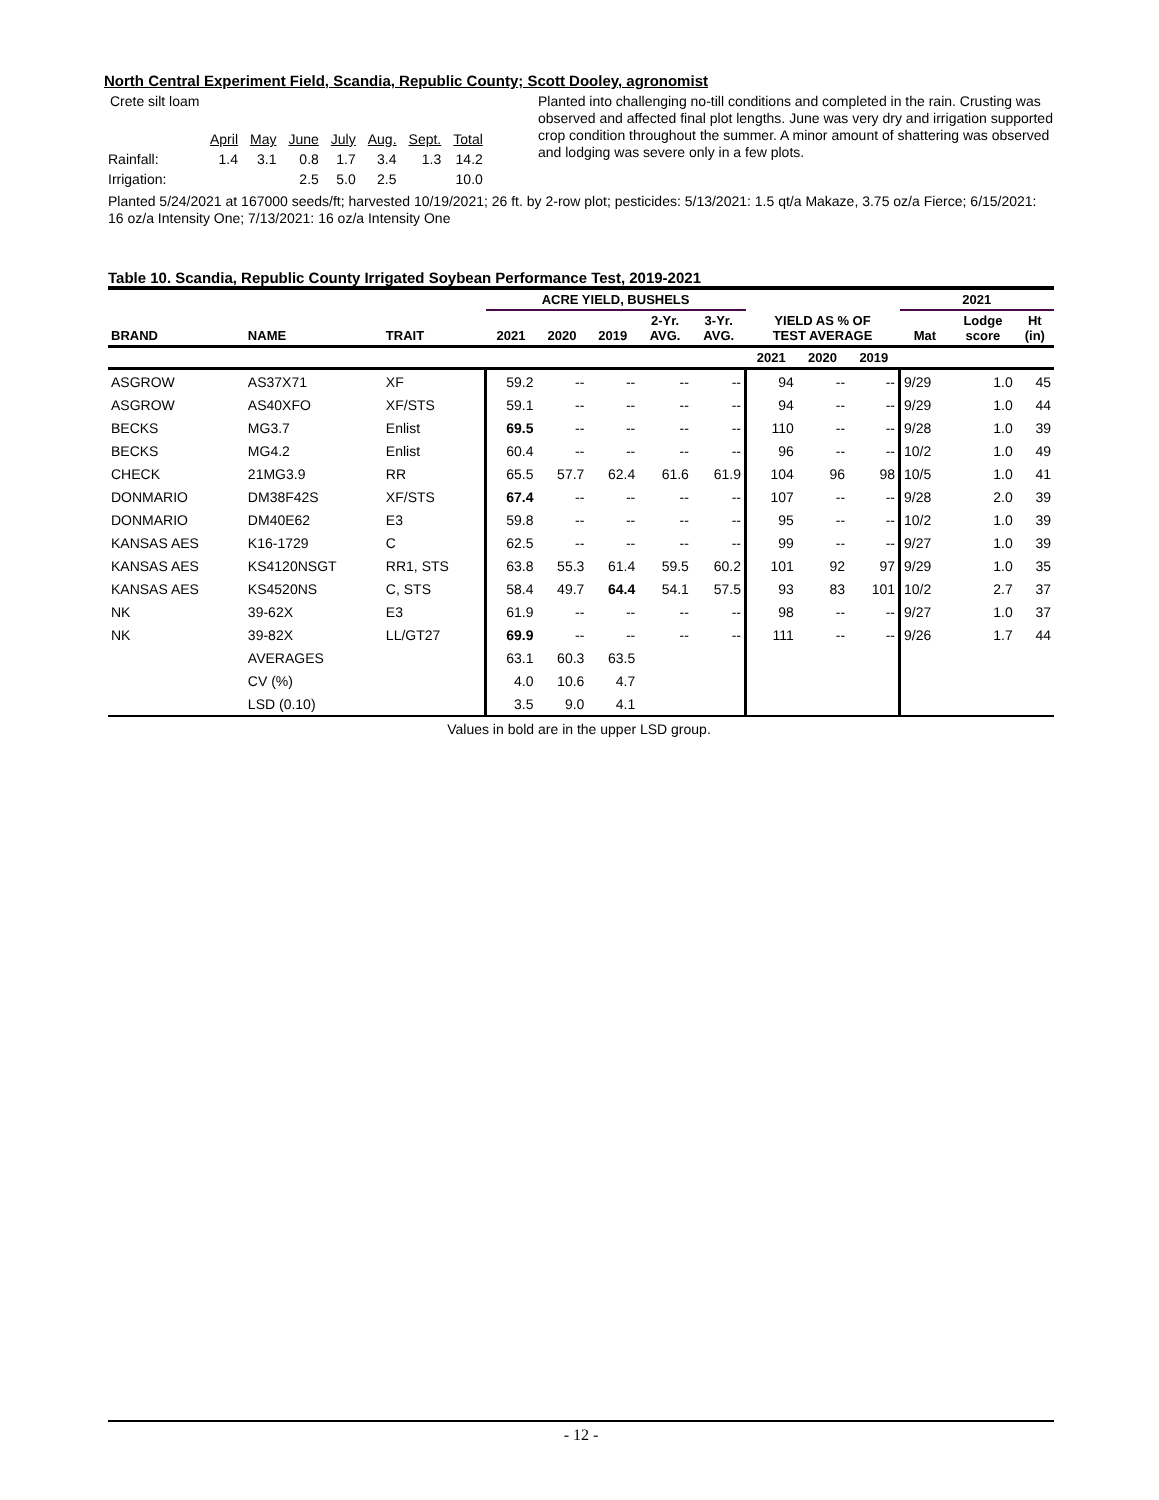North Central Experiment Field, Scandia, Republic County; Scott Dooley, agronomist
Crete silt loam
| | April | May | June | July | Aug. | Sept. | Total |
| Rainfall: | 1.4 | 3.1 | 0.8 | 1.7 | 3.4 | 1.3 | 14.2 |
| Irrigation: | | | 2.5 | 5.0 | 2.5 | | 10.0 |
Planted into challenging no-till conditions and completed in the rain. Crusting was observed and affected final plot lengths. June was very dry and irrigation supported crop condition throughout the summer. A minor amount of shattering was observed and lodging was severe only in a few plots.
Planted 5/24/2021 at 167000 seeds/ft; harvested 10/19/2021; 26 ft. by 2-row plot; pesticides: 5/13/2021: 1.5 qt/a Makaze, 3.75 oz/a Fierce; 6/15/2021: 16 oz/a Intensity One; 7/13/2021: 16 oz/a Intensity One
Table 10. Scandia, Republic County Irrigated Soybean Performance Test, 2019-2021
| | | | ACRE YIELD, BUSHELS | | | | | YIELD AS % OF TEST AVERAGE | | | 2021 | | |
| --- | --- | --- | --- | --- | --- | --- | --- | --- | --- | --- | --- | --- | --- |
| BRAND | NAME | TRAIT | 2021 | 2020 | 2019 | 2-Yr. AVG. | 3-Yr. AVG. | | | | Mat | Lodge score | Ht (in) |
| | | | | | | | | 2021 | 2020 | 2019 | | | |
| ASGROW | AS37X71 | XF | 59.2 | -- | -- | -- | -- | 94 | -- | -- | 9/29 | 1.0 | 45 |
| ASGROW | AS40XFO | XF/STS | 59.1 | -- | -- | -- | -- | 94 | -- | -- | 9/29 | 1.0 | 44 |
| BECKS | MG3.7 | Enlist | 69.5 | -- | -- | -- | -- | 110 | -- | -- | 9/28 | 1.0 | 39 |
| BECKS | MG4.2 | Enlist | 60.4 | -- | -- | -- | -- | 96 | -- | -- | 10/2 | 1.0 | 49 |
| CHECK | 21MG3.9 | RR | 65.5 | 57.7 | 62.4 | 61.6 | 61.9 | 104 | 96 | 98 | 10/5 | 1.0 | 41 |
| DONMARIO | DM38F42S | XF/STS | 67.4 | -- | -- | -- | -- | 107 | -- | -- | 9/28 | 2.0 | 39 |
| DONMARIO | DM40E62 | E3 | 59.8 | -- | -- | -- | -- | 95 | -- | -- | 10/2 | 1.0 | 39 |
| KANSAS AES | K16-1729 | C | 62.5 | -- | -- | -- | -- | 99 | -- | -- | 9/27 | 1.0 | 39 |
| KANSAS AES | KS4120NSGT | RR1, STS | 63.8 | 55.3 | 61.4 | 59.5 | 60.2 | 101 | 92 | 97 | 9/29 | 1.0 | 35 |
| KANSAS AES | KS4520NS | C, STS | 58.4 | 49.7 | 64.4 | 54.1 | 57.5 | 93 | 83 | 101 | 10/2 | 2.7 | 37 |
| NK | 39-62X | E3 | 61.9 | -- | -- | -- | -- | 98 | -- | -- | 9/27 | 1.0 | 37 |
| NK | 39-82X | LL/GT27 | 69.9 | -- | -- | -- | -- | 111 | -- | -- | 9/26 | 1.7 | 44 |
| | AVERAGES | | 63.1 | 60.3 | 63.5 | | | | | | | | |
| | CV (%) | | 4.0 | 10.6 | 4.7 | | | | | | | | |
| | LSD (0.10) | | 3.5 | 9.0 | 4.1 | | | | | | | | |
Values in bold are in the upper LSD group.
- 12 -